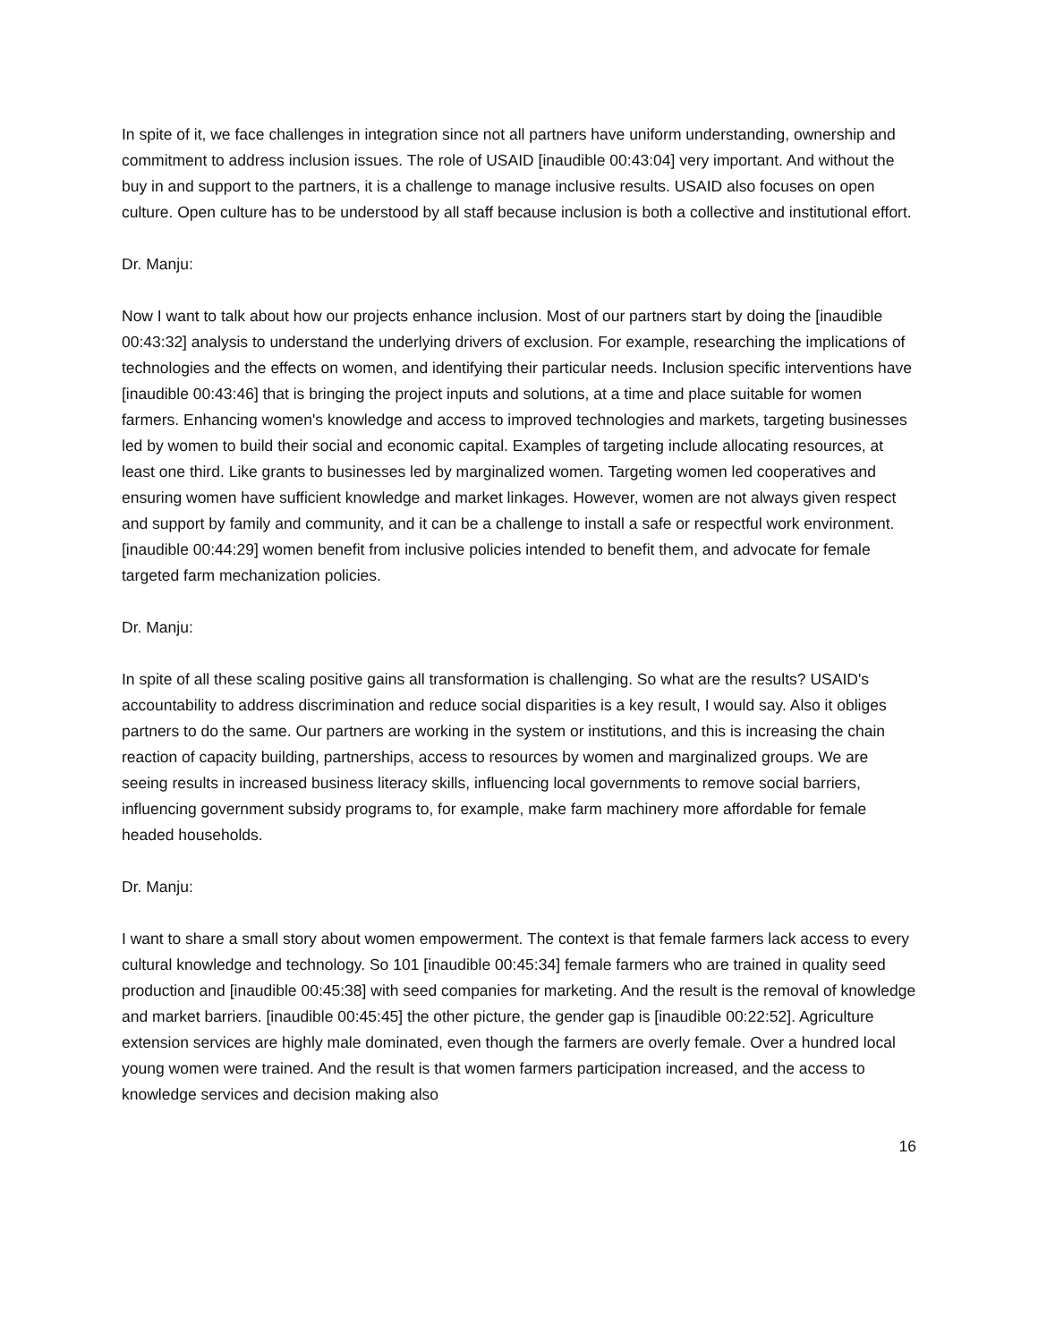In spite of it, we face challenges in integration since not all partners have uniform understanding, ownership and commitment to address inclusion issues. The role of USAID [inaudible 00:43:04] very important. And without the buy in and support to the partners, it is a challenge to manage inclusive results. USAID also focuses on open culture. Open culture has to be understood by all staff because inclusion is both a collective and institutional effort.
Dr. Manju:
Now I want to talk about how our projects enhance inclusion. Most of our partners start by doing the [inaudible 00:43:32] analysis to understand the underlying drivers of exclusion. For example, researching the implications of technologies and the effects on women, and identifying their particular needs. Inclusion specific interventions have [inaudible 00:43:46] that is bringing the project inputs and solutions, at a time and place suitable for women farmers. Enhancing women's knowledge and access to improved technologies and markets, targeting businesses led by women to build their social and economic capital. Examples of targeting include allocating resources, at least one third. Like grants to businesses led by marginalized women. Targeting women led cooperatives and ensuring women have sufficient knowledge and market linkages. However, women are not always given respect and support by family and community, and it can be a challenge to install a safe or respectful work environment. [inaudible 00:44:29] women benefit from inclusive policies intended to benefit them, and advocate for female targeted farm mechanization policies.
Dr. Manju:
In spite of all these scaling positive gains all transformation is challenging. So what are the results? USAID's accountability to address discrimination and reduce social disparities is a key result, I would say. Also it obliges partners to do the same. Our partners are working in the system or institutions, and this is increasing the chain reaction of capacity building, partnerships, access to resources by women and marginalized groups. We are seeing results in increased business literacy skills, influencing local governments to remove social barriers, influencing government subsidy programs to, for example, make farm machinery more affordable for female headed households.
Dr. Manju:
I want to share a small story about women empowerment. The context is that female farmers lack access to every cultural knowledge and technology. So 101 [inaudible 00:45:34] female farmers who are trained in quality seed production and [inaudible 00:45:38] with seed companies for marketing. And the result is the removal of knowledge and market barriers. [inaudible 00:45:45] the other picture, the gender gap is [inaudible 00:22:52]. Agriculture extension services are highly male dominated, even though the farmers are overly female. Over a hundred local young women were trained. And the result is that women farmers participation increased, and the access to knowledge services and decision making also
16